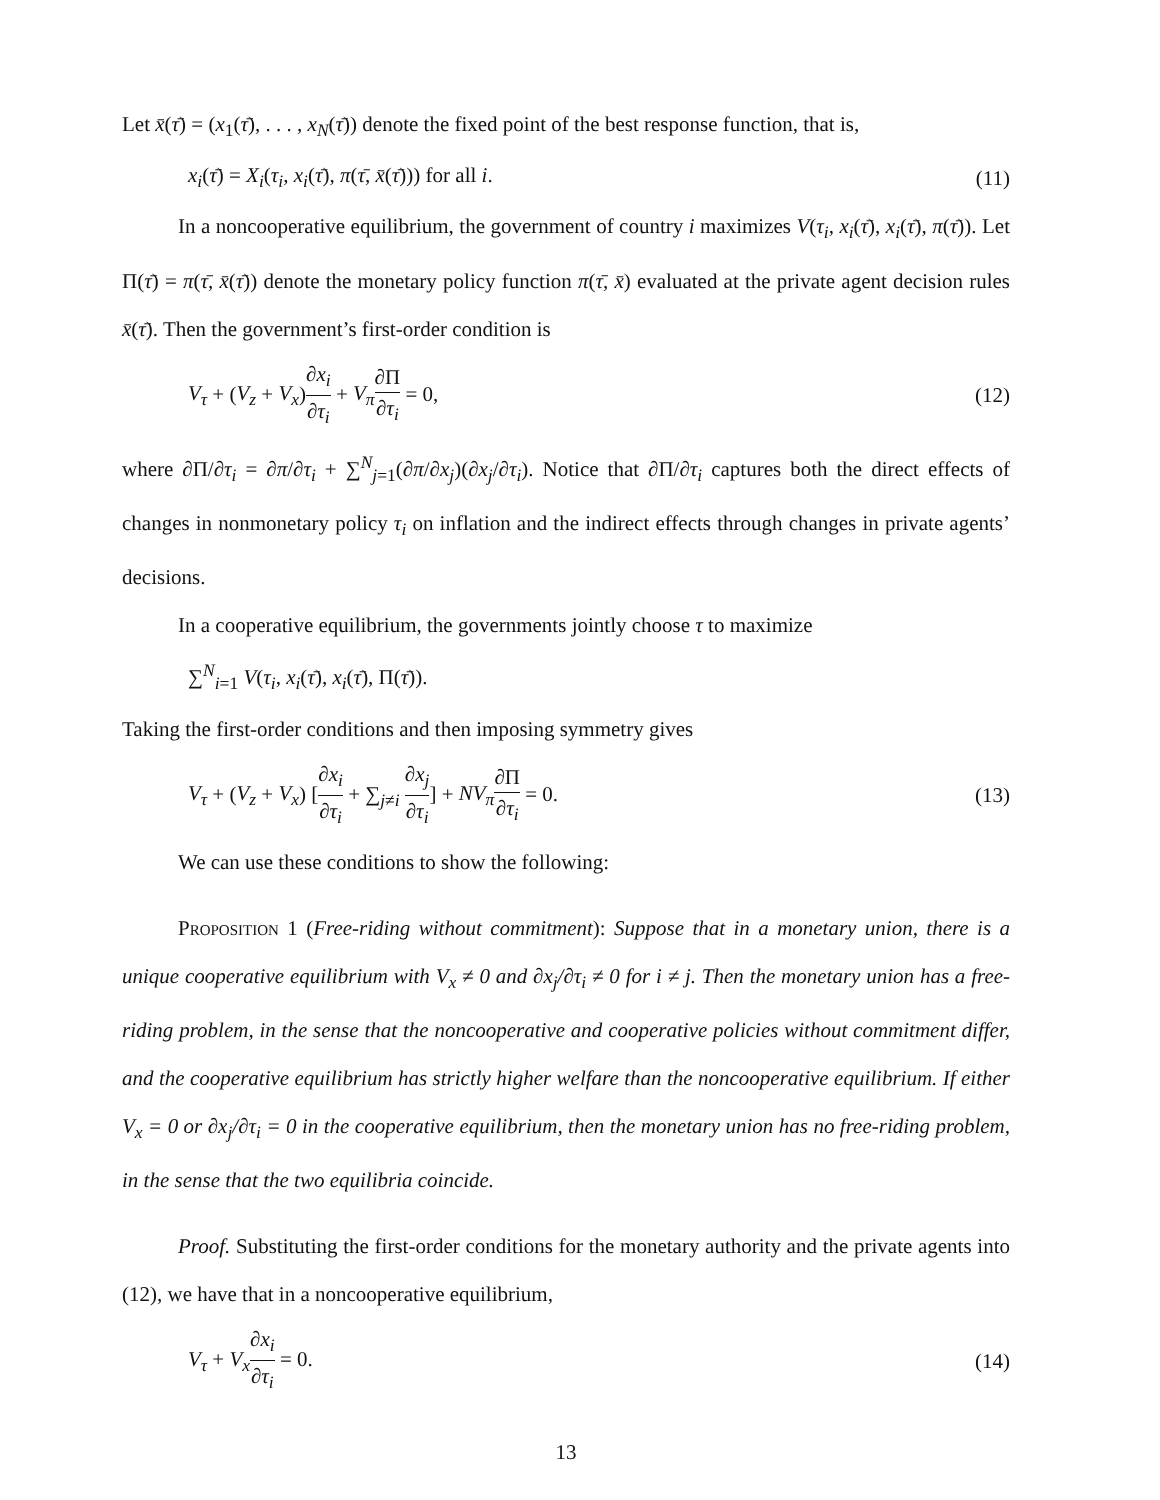Let x̄(τ̄) = (x<sub>1</sub>(τ̄), . . . , x<sub>N</sub>(τ̄)) denote the fixed point of the best response function, that is,
x<sub>i</sub>(τ̄) = X<sub>i</sub>(τ<sub>i</sub>, x<sub>i</sub>(τ̄), π(τ̄, x̄(τ̄))) for all i. (11)
In a noncooperative equilibrium, the government of country i maximizes V(τ<sub>i</sub>, x<sub>i</sub>(τ̄), x<sub>i</sub>(τ̄), π(τ̄)). Let Π(τ̄) = π(τ̄, x̄(τ̄)) denote the monetary policy function π(τ̄, x̄) evaluated at the private agent decision rules x̄(τ̄). Then the government’s first-order condition is
V<sub>τ</sub> + (V<sub>z</sub> + V<sub>x</sub>)∂x<sub>i</sub> ∂τ<sub>i</sub> + V<sub>π</sub>∂Π ∂τ<sub>i</sub> = 0, (12)
where ∂Π/∂τ<sub>i</sub> = ∂π/∂τ<sub>i</sub> + ∑<sup>N</sup><sub>j=1</sub>(∂π/∂x<sub>j</sub>)(∂x<sub>j</sub>/∂τ<sub>i</sub>). Notice that ∂Π/∂τ<sub>i</sub> captures both the direct effects of changes in nonmonetary policy τ<sub>i</sub> on inflation and the indirect effects through changes in private agents’ decisions.
In a cooperative equilibrium, the governments jointly choose τ to maximize
∑<sup>N</sup><sub>i=1</sub> V(τ<sub>i</sub>, x<sub>i</sub>(τ̄), x<sub>i</sub>(τ̄), Π(τ̄)).
Taking the first-order conditions and then imposing symmetry gives
V<sub>τ</sub> + (V<sub>z</sub> + V<sub>x</sub>) [∂x<sub>i</sub> ∂τ<sub>i</sub> + ∑<sub>j≠i</sub> ∂x<sub>j</sub> ∂τ<sub>i</sub>] + NV<sub>π</sub>∂Π ∂τ<sub>i</sub> = 0. (13)
We can use these conditions to show the following:
Proposition 1 (Free-riding without commitment): Suppose that in a monetary union, there is a unique cooperative equilibrium with V<sub>x</sub> ≠ 0 and ∂x<sub>j</sub>/∂τ<sub>i</sub> ≠ 0 for i ≠ j. Then the monetary union has a free-riding problem, in the sense that the noncooperative and cooperative policies without commitment differ, and the cooperative equilibrium has strictly higher welfare than the noncooperative equilibrium. If either V<sub>x</sub> = 0 or ∂x<sub>j</sub>/∂τ<sub>i</sub> = 0 in the cooperative equilibrium, then the monetary union has no free-riding problem, in the sense that the two equilibria coincide.
Proof. Substituting the first-order conditions for the monetary authority and the private agents into (12), we have that in a noncooperative equilibrium,
V<sub>τ</sub> + V<sub>x</sub>∂x<sub>i</sub> ∂τ<sub>i</sub> = 0. (14)
13